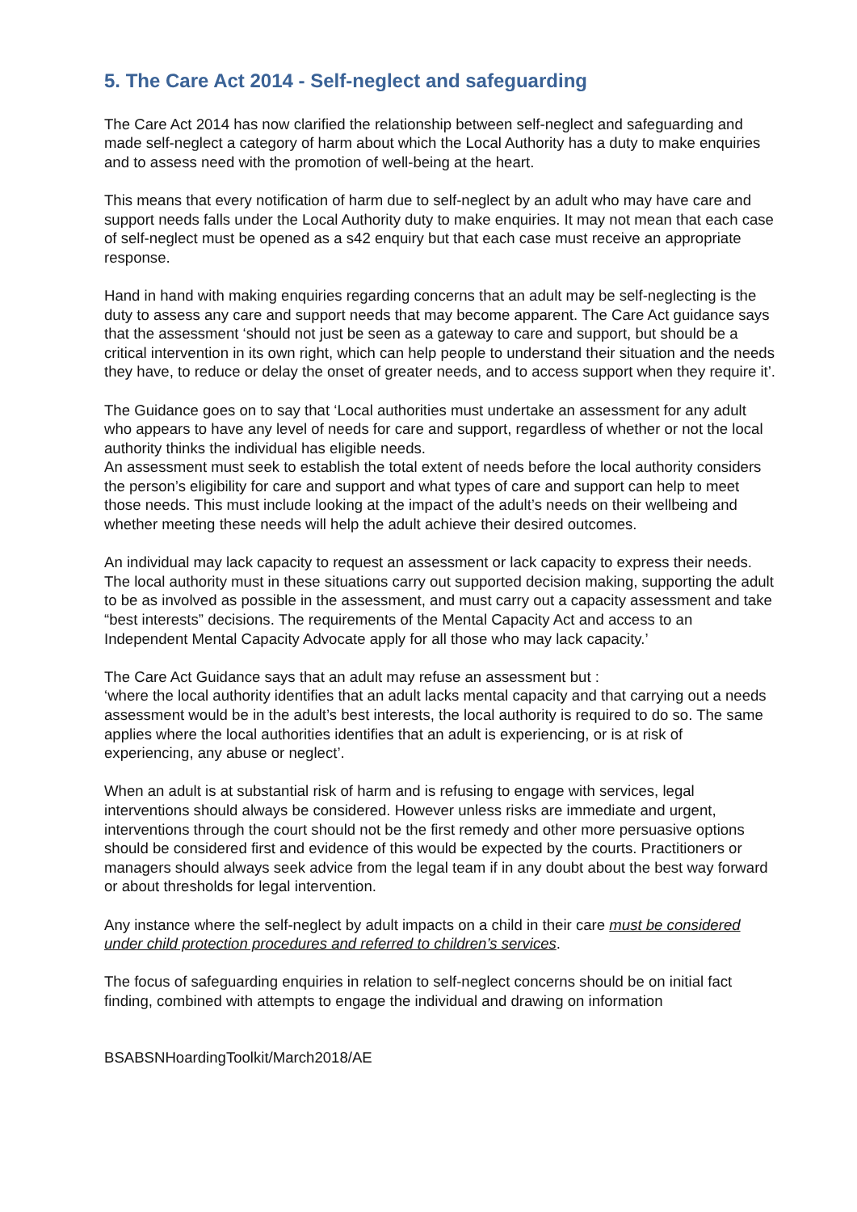5. The Care Act 2014 - Self-neglect and safeguarding
The Care Act 2014 has now clarified the relationship between self-neglect and safeguarding and made self-neglect a category of harm about which the Local Authority has a duty to make enquiries and to assess need with the promotion of well-being at the heart.
This means that every notification of harm due to self-neglect by an adult who may have care and support needs falls under the Local Authority duty to make enquiries. It may not mean that each case of self-neglect must be opened as a s42 enquiry but that each case must receive an appropriate response.
Hand in hand with making enquiries regarding concerns that an adult may be self-neglecting is the duty to assess any care and support needs that may become apparent. The Care Act guidance says that the assessment ‘should not just be seen as a gateway to care and support, but should be a critical intervention in its own right, which can help people to understand their situation and the needs they have, to reduce or delay the onset of greater needs, and to access support when they require it’.
The Guidance goes on to say that ‘Local authorities must undertake an assessment for any adult who appears to have any level of needs for care and support, regardless of whether or not the local authority thinks the individual has eligible needs.
An assessment must seek to establish the total extent of needs before the local authority considers the person’s eligibility for care and support and what types of care and support can help to meet those needs. This must include looking at the impact of the adult’s needs on their wellbeing and whether meeting these needs will help the adult achieve their desired outcomes.
An individual may lack capacity to request an assessment or lack capacity to express their needs. The local authority must in these situations carry out supported decision making, supporting the adult to be as involved as possible in the assessment, and must carry out a capacity assessment and take “best interests” decisions. The requirements of the Mental Capacity Act and access to an Independent Mental Capacity Advocate apply for all those who may lack capacity.’
The Care Act Guidance says that an adult may refuse an assessment but :
‘where the local authority identifies that an adult lacks mental capacity and that carrying out a needs assessment would be in the adult’s best interests, the local authority is required to do so. The same applies where the local authorities identifies that an adult is experiencing, or is at risk of experiencing, any abuse or neglect’.
When an adult is at substantial risk of harm and is refusing to engage with services, legal interventions should always be considered. However unless risks are immediate and urgent, interventions through the court should not be the first remedy and other more persuasive options should be considered first and evidence of this would be expected by the courts. Practitioners or managers should always seek advice from the legal team if in any doubt about the best way forward or about thresholds for legal intervention.
Any instance where the self-neglect by adult impacts on a child in their care must be considered under child protection procedures and referred to children’s services.
The focus of safeguarding enquiries in relation to self-neglect concerns should be on initial fact finding, combined with attempts to engage the individual and drawing on information
BSABSNHoardingToolkit/March2018/AE